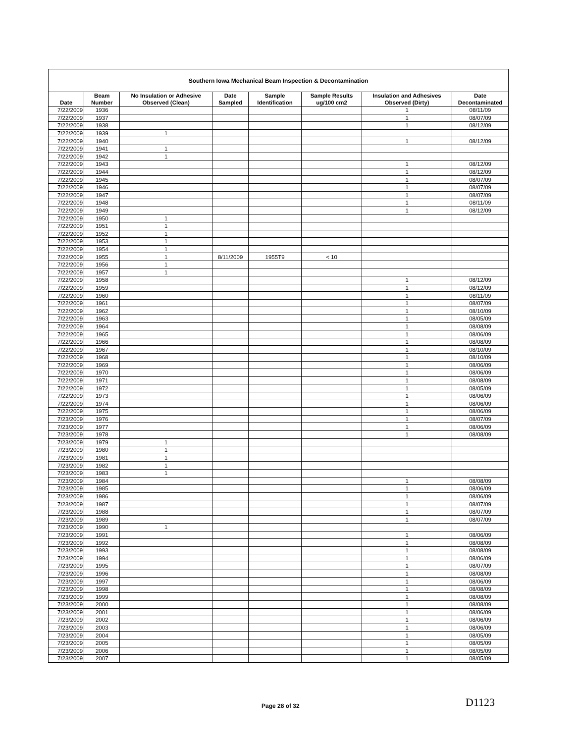| Southern Iowa Mechanical Beam Inspection & Decontamination | | | | | | | |
| --- | --- | --- | --- | --- | --- | --- | --- |
| Date | Beam Number | No Insulation or Adhesive Observed (Clean) | Date Sampled | Sample Identification | Sample Results ug/100 cm2 | Insulation and Adhesives Observed (Dirty) | Date Decontaminated |
| 7/22/2009 | 1936 | | | | | 1 | 08/11/09 |
| 7/22/2009 | 1937 | | | | | 1 | 08/07/09 |
| 7/22/2009 | 1938 | | | | | 1 | 08/12/09 |
| 7/22/2009 | 1939 | 1 | | | | | |
| 7/22/2009 | 1940 | | | | | 1 | 08/12/09 |
| 7/22/2009 | 1941 | 1 | | | | | |
| 7/22/2009 | 1942 | 1 | | | | | |
| 7/22/2009 | 1943 | | | | | 1 | 08/12/09 |
| 7/22/2009 | 1944 | | | | | 1 | 08/12/09 |
| 7/22/2009 | 1945 | | | | | 1 | 08/07/09 |
| 7/22/2009 | 1946 | | | | | 1 | 08/07/09 |
| 7/22/2009 | 1947 | | | | | 1 | 08/07/09 |
| 7/22/2009 | 1948 | | | | | 1 | 08/11/09 |
| 7/22/2009 | 1949 | | | | | 1 | 08/12/09 |
| 7/22/2009 | 1950 | 1 | | | | | |
| 7/22/2009 | 1951 | 1 | | | | | |
| 7/22/2009 | 1952 | 1 | | | | | |
| 7/22/2009 | 1953 | 1 | | | | | |
| 7/22/2009 | 1954 | 1 | | | | | |
| 7/22/2009 | 1955 | 1 | 8/11/2009 | 1955T9 | < 10 | | |
| 7/22/2009 | 1956 | 1 | | | | | |
| 7/22/2009 | 1957 | 1 | | | | | |
| 7/22/2009 | 1958 | | | | | 1 | 08/12/09 |
| 7/22/2009 | 1959 | | | | | 1 | 08/12/09 |
| 7/22/2009 | 1960 | | | | | 1 | 08/11/09 |
| 7/22/2009 | 1961 | | | | | 1 | 08/07/09 |
| 7/22/2009 | 1962 | | | | | 1 | 08/10/09 |
| 7/22/2009 | 1963 | | | | | 1 | 08/05/09 |
| 7/22/2009 | 1964 | | | | | 1 | 08/08/09 |
| 7/22/2009 | 1965 | | | | | 1 | 08/06/09 |
| 7/22/2009 | 1966 | | | | | 1 | 08/08/09 |
| 7/22/2009 | 1967 | | | | | 1 | 08/10/09 |
| 7/22/2009 | 1968 | | | | | 1 | 08/10/09 |
| 7/22/2009 | 1969 | | | | | 1 | 08/06/09 |
| 7/22/2009 | 1970 | | | | | 1 | 08/06/09 |
| 7/22/2009 | 1971 | | | | | 1 | 08/08/09 |
| 7/22/2009 | 1972 | | | | | 1 | 08/05/09 |
| 7/22/2009 | 1973 | | | | | 1 | 08/06/09 |
| 7/22/2009 | 1974 | | | | | 1 | 08/06/09 |
| 7/22/2009 | 1975 | | | | | 1 | 08/06/09 |
| 7/23/2009 | 1976 | | | | | 1 | 08/07/09 |
| 7/23/2009 | 1977 | | | | | 1 | 08/06/09 |
| 7/23/2009 | 1978 | | | | | 1 | 08/08/09 |
| 7/23/2009 | 1979 | 1 | | | | | |
| 7/23/2009 | 1980 | 1 | | | | | |
| 7/23/2009 | 1981 | 1 | | | | | |
| 7/23/2009 | 1982 | 1 | | | | | |
| 7/23/2009 | 1983 | 1 | | | | | |
| 7/23/2009 | 1984 | | | | | 1 | 08/08/09 |
| 7/23/2009 | 1985 | | | | | 1 | 08/06/09 |
| 7/23/2009 | 1986 | | | | | 1 | 08/06/09 |
| 7/23/2009 | 1987 | | | | | 1 | 08/07/09 |
| 7/23/2009 | 1988 | | | | | 1 | 08/07/09 |
| 7/23/2009 | 1989 | | | | | 1 | 08/07/09 |
| 7/23/2009 | 1990 | 1 | | | | | |
| 7/23/2009 | 1991 | | | | | 1 | 08/06/09 |
| 7/23/2009 | 1992 | | | | | 1 | 08/08/09 |
| 7/23/2009 | 1993 | | | | | 1 | 08/08/09 |
| 7/23/2009 | 1994 | | | | | 1 | 08/06/09 |
| 7/23/2009 | 1995 | | | | | 1 | 08/07/09 |
| 7/23/2009 | 1996 | | | | | 1 | 08/08/09 |
| 7/23/2009 | 1997 | | | | | 1 | 08/06/09 |
| 7/23/2009 | 1998 | | | | | 1 | 08/08/09 |
| 7/23/2009 | 1999 | | | | | 1 | 08/08/09 |
| 7/23/2009 | 2000 | | | | | 1 | 08/08/09 |
| 7/23/2009 | 2001 | | | | | 1 | 08/06/09 |
| 7/23/2009 | 2002 | | | | | 1 | 08/06/09 |
| 7/23/2009 | 2003 | | | | | 1 | 08/06/09 |
| 7/23/2009 | 2004 | | | | | 1 | 08/05/09 |
| 7/23/2009 | 2005 | | | | | 1 | 08/05/09 |
| 7/23/2009 | 2006 | | | | | 1 | 08/05/09 |
| 7/23/2009 | 2007 | | | | | 1 | 08/05/09 |
Page 28 of 32 D1123